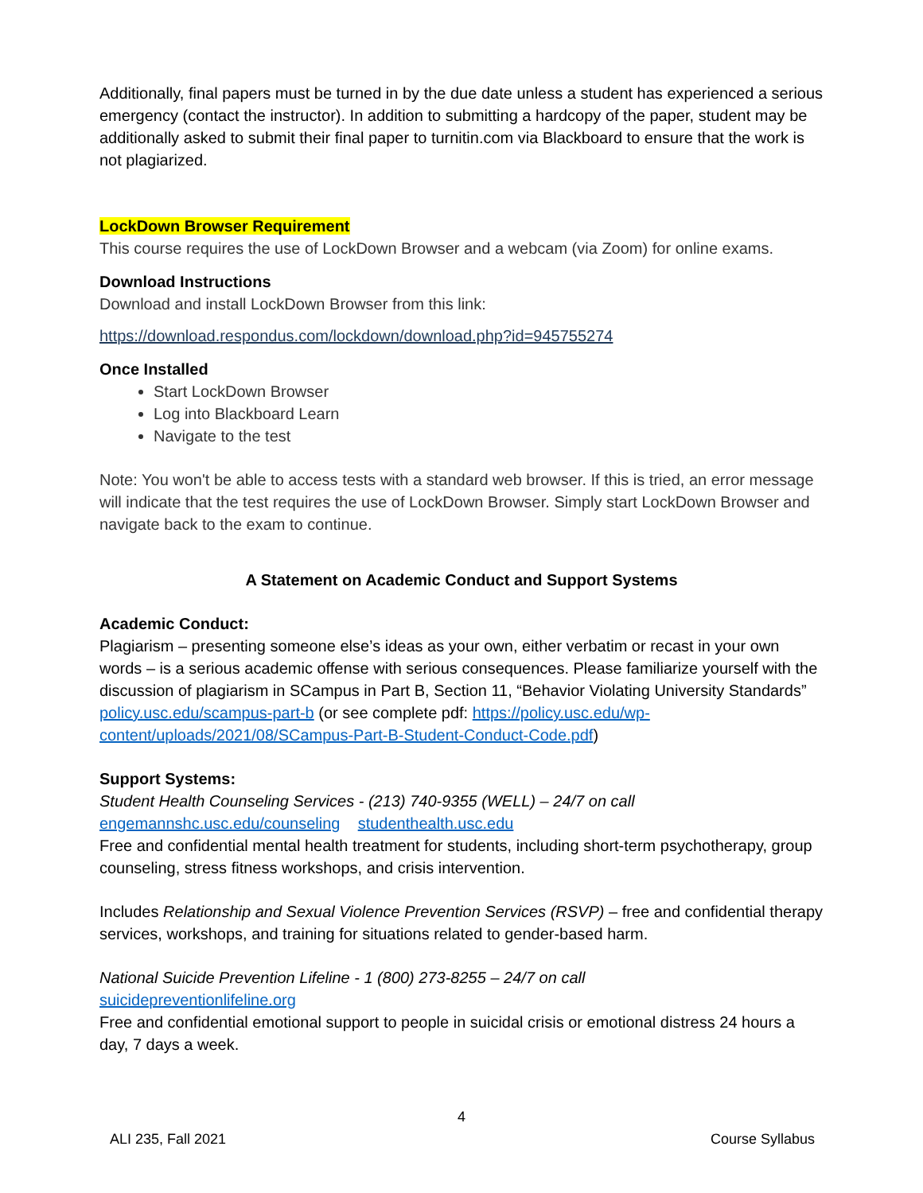Additionally, final papers must be turned in by the due date unless a student has experienced a serious emergency (contact the instructor). In addition to submitting a hardcopy of the paper, student may be additionally asked to submit their final paper to turnitin.com via Blackboard to ensure that the work is not plagiarized.
LockDown Browser Requirement
This course requires the use of LockDown Browser and a webcam (via Zoom) for online exams.
Download Instructions
Download and install LockDown Browser from this link:
https://download.respondus.com/lockdown/download.php?id=945755274
Once Installed
Start LockDown Browser
Log into Blackboard Learn
Navigate to the test
Note: You won't be able to access tests with a standard web browser. If this is tried, an error message will indicate that the test requires the use of LockDown Browser. Simply start LockDown Browser and navigate back to the exam to continue.
A Statement on Academic Conduct and Support Systems
Academic Conduct:
Plagiarism – presenting someone else’s ideas as your own, either verbatim or recast in your own words – is a serious academic offense with serious consequences. Please familiarize yourself with the discussion of plagiarism in SCampus in Part B, Section 11, “Behavior Violating University Standards” policy.usc.edu/scampus-part-b (or see complete pdf: https://policy.usc.edu/wp-content/uploads/2021/08/SCampus-Part-B-Student-Conduct-Code.pdf)
Support Systems:
Student Health Counseling Services - (213) 740-9355 (WELL) – 24/7 on call
engemannshc.usc.edu/counseling studenthealth.usc.edu
Free and confidential mental health treatment for students, including short-term psychotherapy, group counseling, stress fitness workshops, and crisis intervention.
Includes Relationship and Sexual Violence Prevention Services (RSVP) – free and confidential therapy services, workshops, and training for situations related to gender-based harm.
National Suicide Prevention Lifeline - 1 (800) 273-8255 – 24/7 on call
suicidepreventionlifeline.org
Free and confidential emotional support to people in suicidal crisis or emotional distress 24 hours a day, 7 days a week.
4
ALI 235, Fall 2021 Course Syllabus